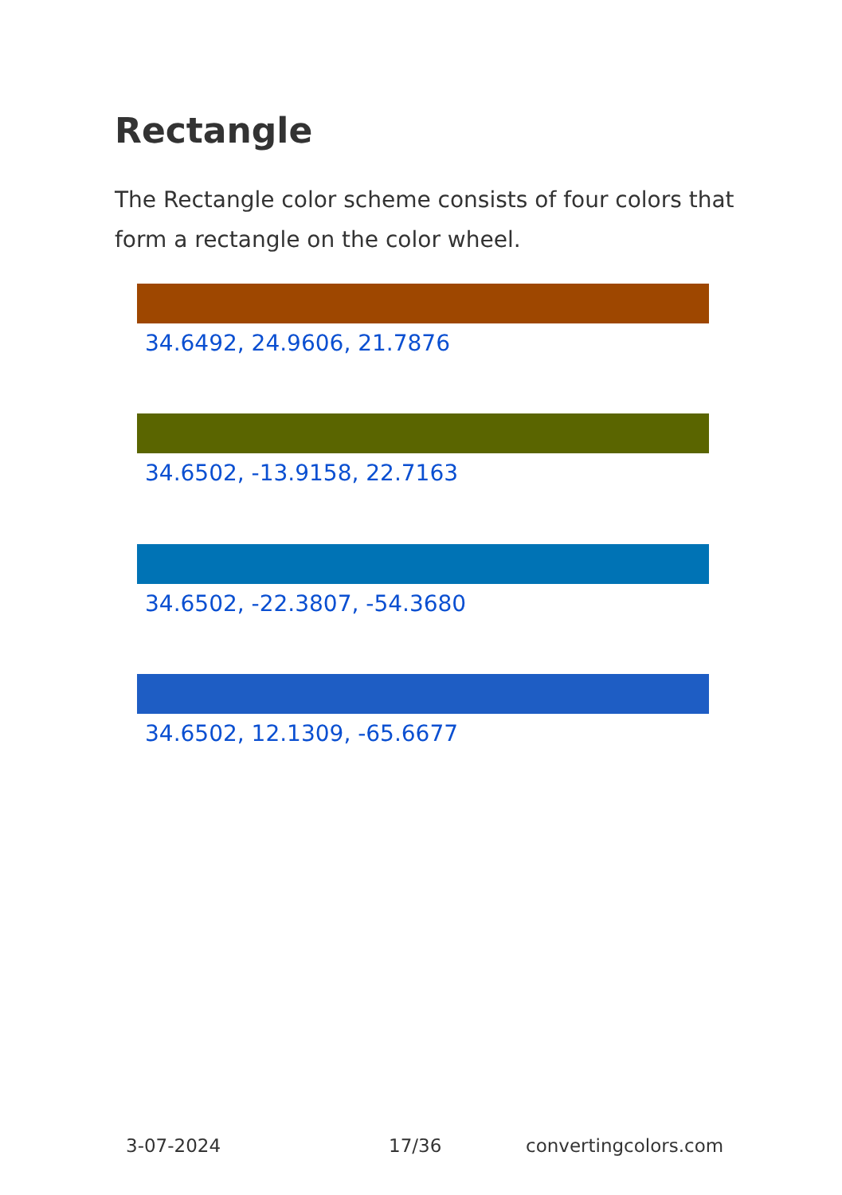Rectangle
The Rectangle color scheme consists of four colors that form a rectangle on the color wheel.
34.6492, 24.9606, 21.7876
34.6502, -13.9158, 22.7163
34.6502, -22.3807, -54.3680
34.6502, 12.1309, -65.6677
3-07-2024 17/36 convertingcolors.com